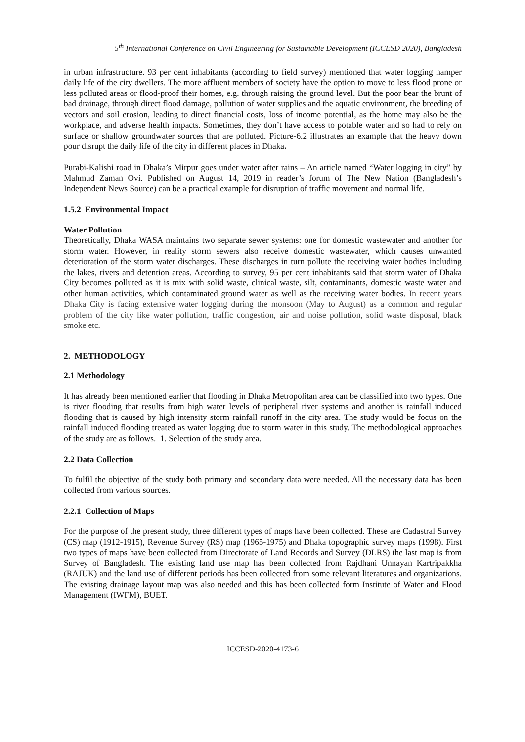5<sup>th</sup> International Conference on Civil Engineering for Sustainable Development (ICCESD 2020), Bangladesh
in urban infrastructure. 93 per cent inhabitants (according to field survey) mentioned that water logging hamper daily life of the city dwellers. The more affluent members of society have the option to move to less flood prone or less polluted areas or flood-proof their homes, e.g. through raising the ground level. But the poor bear the brunt of bad drainage, through direct flood damage, pollution of water supplies and the aquatic environment, the breeding of vectors and soil erosion, leading to direct financial costs, loss of income potential, as the home may also be the workplace, and adverse health impacts. Sometimes, they don’t have access to potable water and so had to rely on surface or shallow groundwater sources that are polluted. Picture-6.2 illustrates an example that the heavy down pour disrupt the daily life of the city in different places in Dhaka.
Purabi-Kalishi road in Dhaka’s Mirpur goes under water after rains – An article named “Water logging in city” by Mahmud Zaman Ovi. Published on August 14, 2019 in reader’s forum of The New Nation (Bangladesh’s Independent News Source) can be a practical example for disruption of traffic movement and normal life.
1.5.2 Environmental Impact
Water Pollution
Theoretically, Dhaka WASA maintains two separate sewer systems: one for domestic wastewater and another for storm water. However, in reality storm sewers also receive domestic wastewater, which causes unwanted deterioration of the storm water discharges. These discharges in turn pollute the receiving water bodies including the lakes, rivers and detention areas. According to survey, 95 per cent inhabitants said that storm water of Dhaka City becomes polluted as it is mix with solid waste, clinical waste, silt, contaminants, domestic waste water and other human activities, which contaminated ground water as well as the receiving water bodies. In recent years Dhaka City is facing extensive water logging during the monsoon (May to August) as a common and regular problem of the city like water pollution, traffic congestion, air and noise pollution, solid waste disposal, black smoke etc.
2. METHODOLOGY
2.1 Methodology
It has already been mentioned earlier that flooding in Dhaka Metropolitan area can be classified into two types. One is river flooding that results from high water levels of peripheral river systems and another is rainfall induced flooding that is caused by high intensity storm rainfall runoff in the city area. The study would be focus on the rainfall induced flooding treated as water logging due to storm water in this study. The methodological approaches of the study are as follows. 1. Selection of the study area.
2.2 Data Collection
To fulfil the objective of the study both primary and secondary data were needed. All the necessary data has been collected from various sources.
2.2.1 Collection of Maps
For the purpose of the present study, three different types of maps have been collected. These are Cadastral Survey (CS) map (1912-1915), Revenue Survey (RS) map (1965-1975) and Dhaka topographic survey maps (1998). First two types of maps have been collected from Directorate of Land Records and Survey (DLRS) the last map is from Survey of Bangladesh. The existing land use map has been collected from Rajdhani Unnayan Kartripakkha (RAJUK) and the land use of different periods has been collected from some relevant literatures and organizations. The existing drainage layout map was also needed and this has been collected form Institute of Water and Flood Management (IWFM), BUET.
ICCESD-2020-4173-6